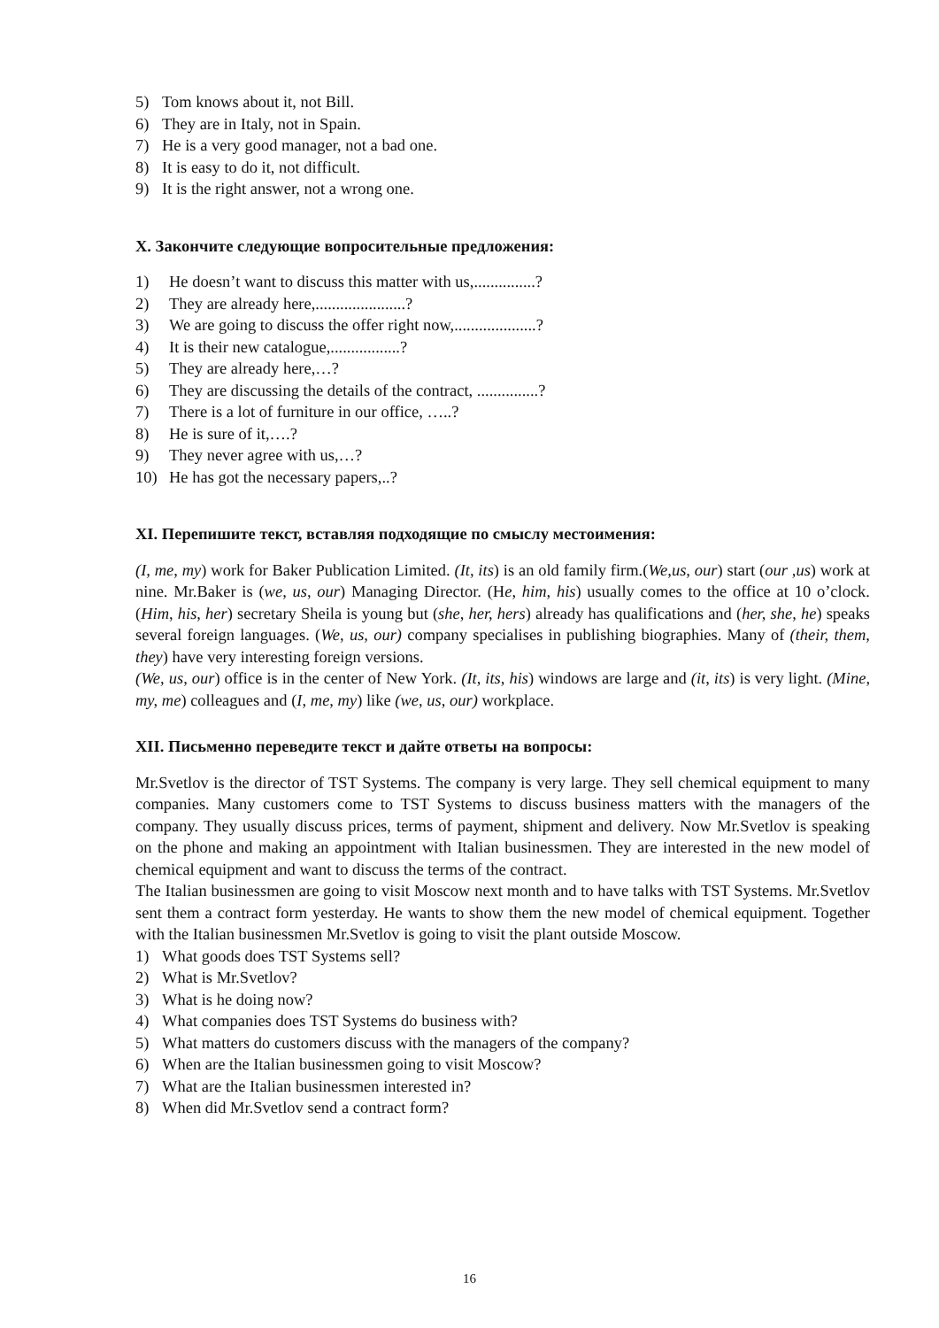5) Tom knows about it, not Bill.
6) They are in Italy, not in Spain.
7) He is a very good manager, not a bad one.
8) It is easy to do it, not difficult.
9) It is the right answer, not a wrong one.
X. Закончите следующие вопросительные предложения:
1) He doesn’t want to discuss this matter with us,...............?
2) They are already here,......................?
3) We are going to discuss the offer right now,....................?
4) It is their new catalogue,.................?
5) They are already here,…?
6) They are discussing the details of the contract, ...............?
7) There is a lot of furniture in our office, …..?
8) He is sure of it,….?
9) They never agree with us,…?
10) He has got the necessary papers,..?
XI. Перепишите текст, вставляя подходящие по смыслу местоимения:
(I, me, my) work for Baker Publication Limited. (It, its) is an old family firm.(We,us, our) start (our ,us) work at nine. Mr.Baker is (we, us, our) Managing Director. (He, him, his) usually comes to the office at 10 o’clock. (Him, his, her) secretary Sheila is young but (she, her, hers) already has qualifications and (her, she, he) speaks several foreign languages. (We, us, our) company specialises in publishing biographies. Many of (their, them, they) have very interesting foreign versions.
(We, us, our) office is in the center of New York. (It, its, his) windows are large and (it, its) is very light. (Mine, my, me) colleagues and (I, me, my) like (we, us, our) workplace.
XII. Письменно переведите текст и дайте ответы на вопросы:
Mr.Svetlov is the director of TST Systems. The company is very large. They sell chemical equipment to many companies. Many customers come to TST Systems to discuss business matters with the managers of the company. They usually discuss prices, terms of payment, shipment and delivery. Now Mr.Svetlov is speaking on the phone and making an appointment with Italian businessmen. They are interested in the new model of chemical equipment and want to discuss the terms of the contract.
The Italian businessmen are going to visit Moscow next month and to have talks with TST Systems. Mr.Svetlov sent them a contract form yesterday. He wants to show them the new model of chemical equipment. Together with the Italian businessmen Mr.Svetlov is going to visit the plant outside Moscow.
1) What goods does TST Systems sell?
2) What is Mr.Svetlov?
3) What is he doing now?
4) What companies does TST Systems do business with?
5) What matters do customers discuss with the managers of the company?
6) When are the Italian businessmen going to visit Moscow?
7) What are the Italian businessmen interested in?
8) When did Mr.Svetlov send a contract form?
16